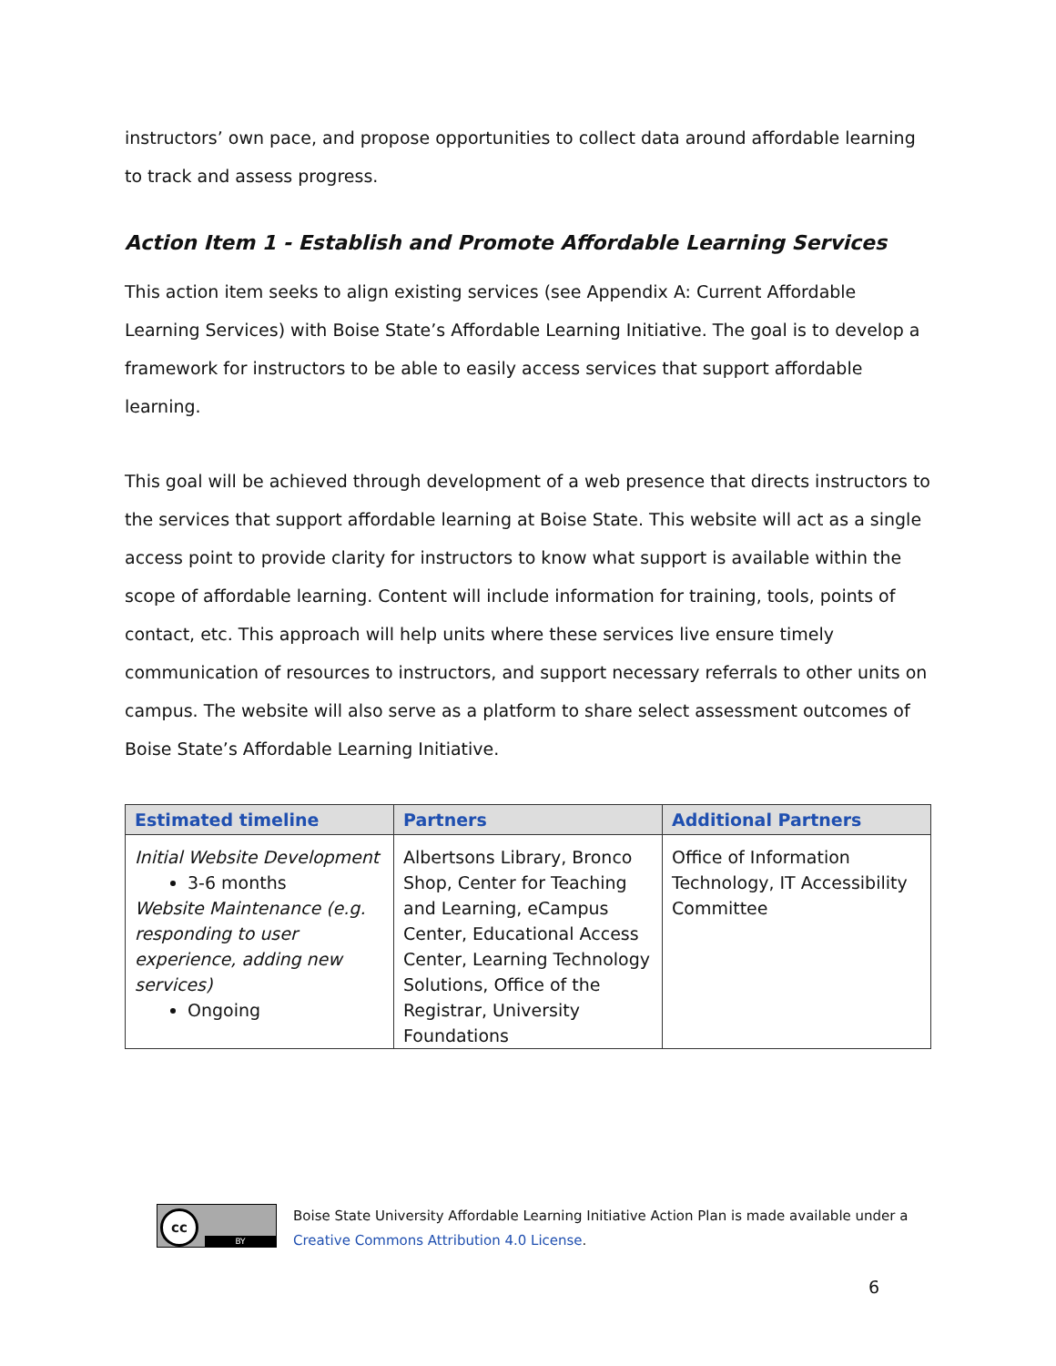instructors’ own pace, and propose opportunities to collect data around affordable learning to track and assess progress.
Action Item 1 - Establish and Promote Affordable Learning Services
This action item seeks to align existing services (see Appendix A: Current Affordable Learning Services) with Boise State’s Affordable Learning Initiative. The goal is to develop a framework for instructors to be able to easily access services that support affordable learning.
This goal will be achieved through development of a web presence that directs instructors to the services that support affordable learning at Boise State. This website will act as a single access point to provide clarity for instructors to know what support is available within the scope of affordable learning. Content will include information for training, tools, points of contact, etc. This approach will help units where these services live ensure timely communication of resources to instructors, and support necessary referrals to other units on campus. The website will also serve as a platform to share select assessment outcomes of Boise State’s Affordable Learning Initiative.
| Estimated timeline | Partners | Additional Partners |
| --- | --- | --- |
| Initial Website Development 3-6 months Website Maintenance (e.g. responding to user experience, adding new services) Ongoing | Albertsons Library, Bronco Shop, Center for Teaching and Learning, eCampus Center, Educational Access Center, Learning Technology Solutions, Office of the Registrar, University Foundations | Office of Information Technology, IT Accessibility Committee |
cc
BY
Boise State University Affordable Learning Initiative Action Plan is made available under a
Creative Commons Attribution 4.0 License.
6